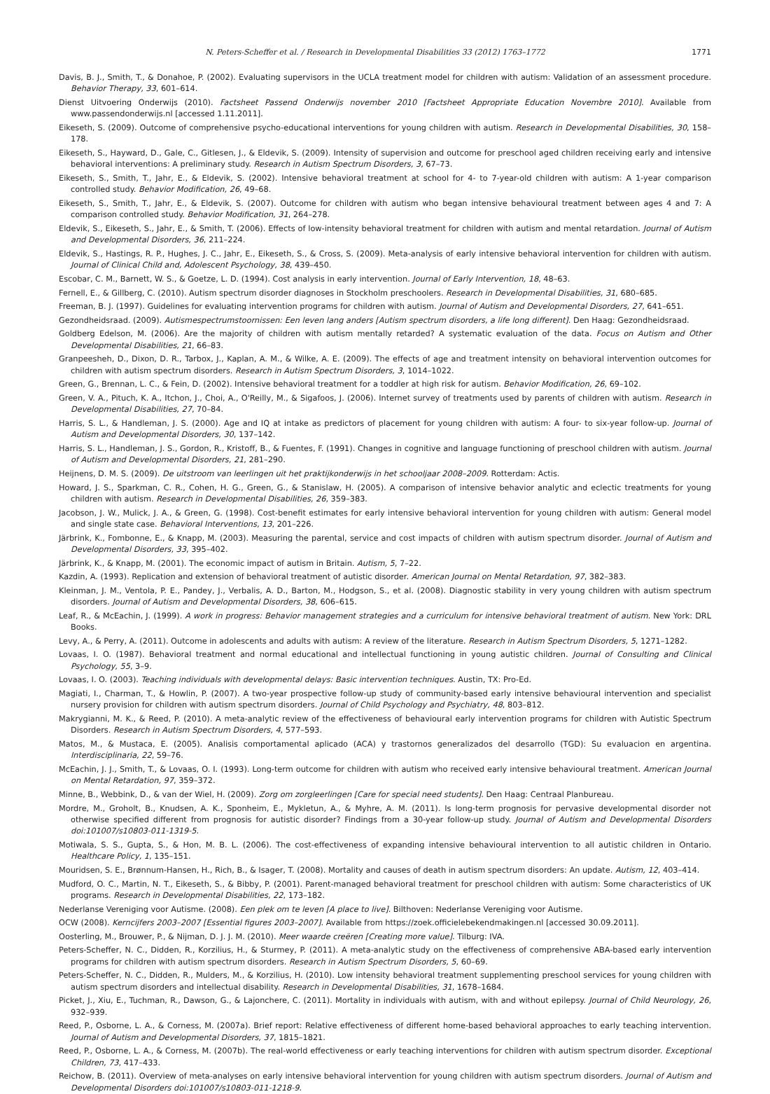N. Peters-Scheffer et al. / Research in Developmental Disabilities 33 (2012) 1763–1772 1771
Davis, B. J., Smith, T., & Donahoe, P. (2002). Evaluating supervisors in the UCLA treatment model for children with autism: Validation of an assessment procedure. Behavior Therapy, 33, 601–614.
Dienst Uitvoering Onderwijs (2010). Factsheet Passend Onderwijs november 2010 [Factsheet Appropriate Education Novembre 2010]. Available from www.passendonderwijs.nl [accessed 1.11.2011].
Eikeseth, S. (2009). Outcome of comprehensive psycho-educational interventions for young children with autism. Research in Developmental Disabilities, 30, 158–178.
Eikeseth, S., Hayward, D., Gale, C., Gitlesen, J., & Eldevik, S. (2009). Intensity of supervision and outcome for preschool aged children receiving early and intensive behavioral interventions: A preliminary study. Research in Autism Spectrum Disorders, 3, 67–73.
Eikeseth, S., Smith, T., Jahr, E., & Eldevik, S. (2002). Intensive behavioral treatment at school for 4- to 7-year-old children with autism: A 1-year comparison controlled study. Behavior Modification, 26, 49–68.
Eikeseth, S., Smith, T., Jahr, E., & Eldevik, S. (2007). Outcome for children with autism who began intensive behavioural treatment between ages 4 and 7: A comparison controlled study. Behavior Modification, 31, 264–278.
Eldevik, S., Eikeseth, S., Jahr, E., & Smith, T. (2006). Effects of low-intensity behavioral treatment for children with autism and mental retardation. Journal of Autism and Developmental Disorders, 36, 211–224.
Eldevik, S., Hastings, R. P., Hughes, J. C., Jahr, E., Eikeseth, S., & Cross, S. (2009). Meta-analysis of early intensive behavioral intervention for children with autism. Journal of Clinical Child and, Adolescent Psychology, 38, 439–450.
Escobar, C. M., Barnett, W. S., & Goetze, L. D. (1994). Cost analysis in early intervention. Journal of Early Intervention, 18, 48–63.
Fernell, E., & Gillberg, C. (2010). Autism spectrum disorder diagnoses in Stockholm preschoolers. Research in Developmental Disabilities, 31, 680–685.
Freeman, B. J. (1997). Guidelines for evaluating intervention programs for children with autism. Journal of Autism and Developmental Disorders, 27, 641–651.
Gezondheidsraad. (2009). Autismespectrumstoornissen: Een leven lang anders [Autism spectrum disorders, a life long different]. Den Haag: Gezondheidsraad.
Goldberg Edelson, M. (2006). Are the majority of children with autism mentally retarded? A systematic evaluation of the data. Focus on Autism and Other Developmental Disabilities, 21, 66–83.
Granpeesheh, D., Dixon, D. R., Tarbox, J., Kaplan, A. M., & Wilke, A. E. (2009). The effects of age and treatment intensity on behavioral intervention outcomes for children with autism spectrum disorders. Research in Autism Spectrum Disorders, 3, 1014–1022.
Green, G., Brennan, L. C., & Fein, D. (2002). Intensive behavioral treatment for a toddler at high risk for autism. Behavior Modification, 26, 69–102.
Green, V. A., Pituch, K. A., Itchon, J., Choi, A., O'Reilly, M., & Sigafoos, J. (2006). Internet survey of treatments used by parents of children with autism. Research in Developmental Disabilities, 27, 70–84.
Harris, S. L., & Handleman, J. S. (2000). Age and IQ at intake as predictors of placement for young children with autism: A four- to six-year follow-up. Journal of Autism and Developmental Disorders, 30, 137–142.
Harris, S. L., Handleman, J. S., Gordon, R., Kristoff, B., & Fuentes, F. (1991). Changes in cognitive and language functioning of preschool children with autism. Journal of Autism and Developmental Disorders, 21, 281–290.
Heijnens, D. M. S. (2009). De uitstroom van leerlingen uit het praktijkonderwijs in het schooljaar 2008–2009. Rotterdam: Actis.
Howard, J. S., Sparkman, C. R., Cohen, H. G., Green, G., & Stanislaw, H. (2005). A comparison of intensive behavior analytic and eclectic treatments for young children with autism. Research in Developmental Disabilities, 26, 359–383.
Jacobson, J. W., Mulick, J. A., & Green, G. (1998). Cost-benefit estimates for early intensive behavioral intervention for young children with autism: General model and single state case. Behavioral Interventions, 13, 201–226.
Järbrink, K., Fombonne, E., & Knapp, M. (2003). Measuring the parental, service and cost impacts of children with autism spectrum disorder. Journal of Autism and Developmental Disorders, 33, 395–402.
Järbrink, K., & Knapp, M. (2001). The economic impact of autism in Britain. Autism, 5, 7–22.
Kazdin, A. (1993). Replication and extension of behavioral treatment of autistic disorder. American Journal on Mental Retardation, 97, 382–383.
Kleinman, J. M., Ventola, P. E., Pandey, J., Verbalis, A. D., Barton, M., Hodgson, S., et al. (2008). Diagnostic stability in very young children with autism spectrum disorders. Journal of Autism and Developmental Disorders, 38, 606–615.
Leaf, R., & McEachin, J. (1999). A work in progress: Behavior management strategies and a curriculum for intensive behavioral treatment of autism. New York: DRL Books.
Levy, A., & Perry, A. (2011). Outcome in adolescents and adults with autism: A review of the literature. Research in Autism Spectrum Disorders, 5, 1271–1282.
Lovaas, I. O. (1987). Behavioral treatment and normal educational and intellectual functioning in young autistic children. Journal of Consulting and Clinical Psychology, 55, 3–9.
Lovaas, I. O. (2003). Teaching individuals with developmental delays: Basic intervention techniques. Austin, TX: Pro-Ed.
Magiati, I., Charman, T., & Howlin, P. (2007). A two-year prospective follow-up study of community-based early intensive behavioural intervention and specialist nursery provision for children with autism spectrum disorders. Journal of Child Psychology and Psychiatry, 48, 803–812.
Makrygianni, M. K., & Reed, P. (2010). A meta-analytic review of the effectiveness of behavioural early intervention programs for children with Autistic Spectrum Disorders. Research in Autism Spectrum Disorders, 4, 577–593.
Matos, M., & Mustaca, E. (2005). Analisis comportamental aplicado (ACA) y trastornos generalizados del desarrollo (TGD): Su evaluacion en argentina. Interdisciplinaria, 22, 59–76.
McEachin, J. J., Smith, T., & Lovaas, O. I. (1993). Long-term outcome for children with autism who received early intensive behavioural treatment. American Journal on Mental Retardation, 97, 359–372.
Minne, B., Webbink, D., & van der Wiel, H. (2009). Zorg om zorgleerlingen [Care for special need students]. Den Haag: Centraal Planbureau.
Mordre, M., Groholt, B., Knudsen, A. K., Sponheim, E., Mykletun, A., & Myhre, A. M. (2011). Is long-term prognosis for pervasive developmental disorder not otherwise specified different from prognosis for autistic disorder? Findings from a 30-year follow-up study. Journal of Autism and Developmental Disorders doi:101007/s10803-011-1319-5.
Motiwala, S. S., Gupta, S., & Hon, M. B. L. (2006). The cost-effectiveness of expanding intensive behavioural intervention to all autistic children in Ontario. Healthcare Policy, 1, 135–151.
Mouridsen, S. E., Brønnum-Hansen, H., Rich, B., & Isager, T. (2008). Mortality and causes of death in autism spectrum disorders: An update. Autism, 12, 403–414.
Mudford, O. C., Martin, N. T., Eikeseth, S., & Bibby, P. (2001). Parent-managed behavioral treatment for preschool children with autism: Some characteristics of UK programs. Research in Developmental Disabilities, 22, 173–182.
Nederlanse Vereniging voor Autisme. (2008). Een plek om te leven [A place to live]. Bilthoven: Nederlanse Vereniging voor Autisme.
OCW (2008). Kerncijfers 2003–2007 [Essential figures 2003–2007]. Available from https://zoek.officielebekendmakingen.nl [accessed 30.09.2011].
Oosterling, M., Brouwer, P., & Nijman, D. J. J. M. (2010). Meer waarde creëren [Creating more value]. Tilburg: IVA.
Peters-Scheffer, N. C., Didden, R., Korzilius, H., & Sturmey, P. (2011). A meta-analytic study on the effectiveness of comprehensive ABA-based early intervention programs for children with autism spectrum disorders. Research in Autism Spectrum Disorders, 5, 60–69.
Peters-Scheffer, N. C., Didden, R., Mulders, M., & Korzilius, H. (2010). Low intensity behavioral treatment supplementing preschool services for young children with autism spectrum disorders and intellectual disability. Research in Developmental Disabilities, 31, 1678–1684.
Picket, J., Xiu, E., Tuchman, R., Dawson, G., & Lajonchere, C. (2011). Mortality in individuals with autism, with and without epilepsy. Journal of Child Neurology, 26, 932–939.
Reed, P., Osborne, L. A., & Corness, M. (2007a). Brief report: Relative effectiveness of different home-based behavioral approaches to early teaching intervention. Journal of Autism and Developmental Disorders, 37, 1815–1821.
Reed, P., Osborne, L. A., & Corness, M. (2007b). The real-world effectiveness or early teaching interventions for children with autism spectrum disorder. Exceptional Children, 73, 417–433.
Reichow, B. (2011). Overview of meta-analyses on early intensive behavioral intervention for young children with autism spectrum disorders. Journal of Autism and Developmental Disorders doi:101007/s10803-011-1218-9.